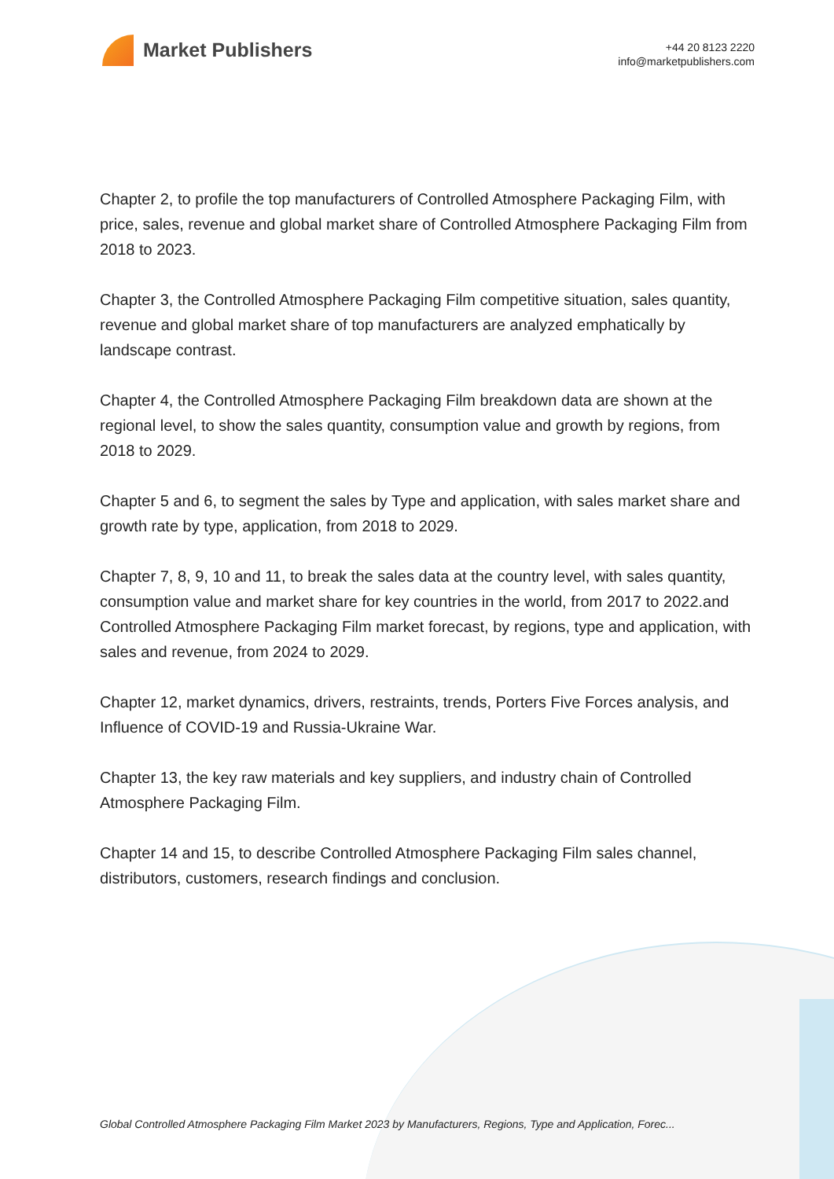Market Publishers
+44 20 8123 2220
info@marketpublishers.com
Chapter 2, to profile the top manufacturers of Controlled Atmosphere Packaging Film, with price, sales, revenue and global market share of Controlled Atmosphere Packaging Film from 2018 to 2023.
Chapter 3, the Controlled Atmosphere Packaging Film competitive situation, sales quantity, revenue and global market share of top manufacturers are analyzed emphatically by landscape contrast.
Chapter 4, the Controlled Atmosphere Packaging Film breakdown data are shown at the regional level, to show the sales quantity, consumption value and growth by regions, from 2018 to 2029.
Chapter 5 and 6, to segment the sales by Type and application, with sales market share and growth rate by type, application, from 2018 to 2029.
Chapter 7, 8, 9, 10 and 11, to break the sales data at the country level, with sales quantity, consumption value and market share for key countries in the world, from 2017 to 2022.and Controlled Atmosphere Packaging Film market forecast, by regions, type and application, with sales and revenue, from 2024 to 2029.
Chapter 12, market dynamics, drivers, restraints, trends, Porters Five Forces analysis, and Influence of COVID-19 and Russia-Ukraine War.
Chapter 13, the key raw materials and key suppliers, and industry chain of Controlled Atmosphere Packaging Film.
Chapter 14 and 15, to describe Controlled Atmosphere Packaging Film sales channel, distributors, customers, research findings and conclusion.
Global Controlled Atmosphere Packaging Film Market 2023 by Manufacturers, Regions, Type and Application, Forec...